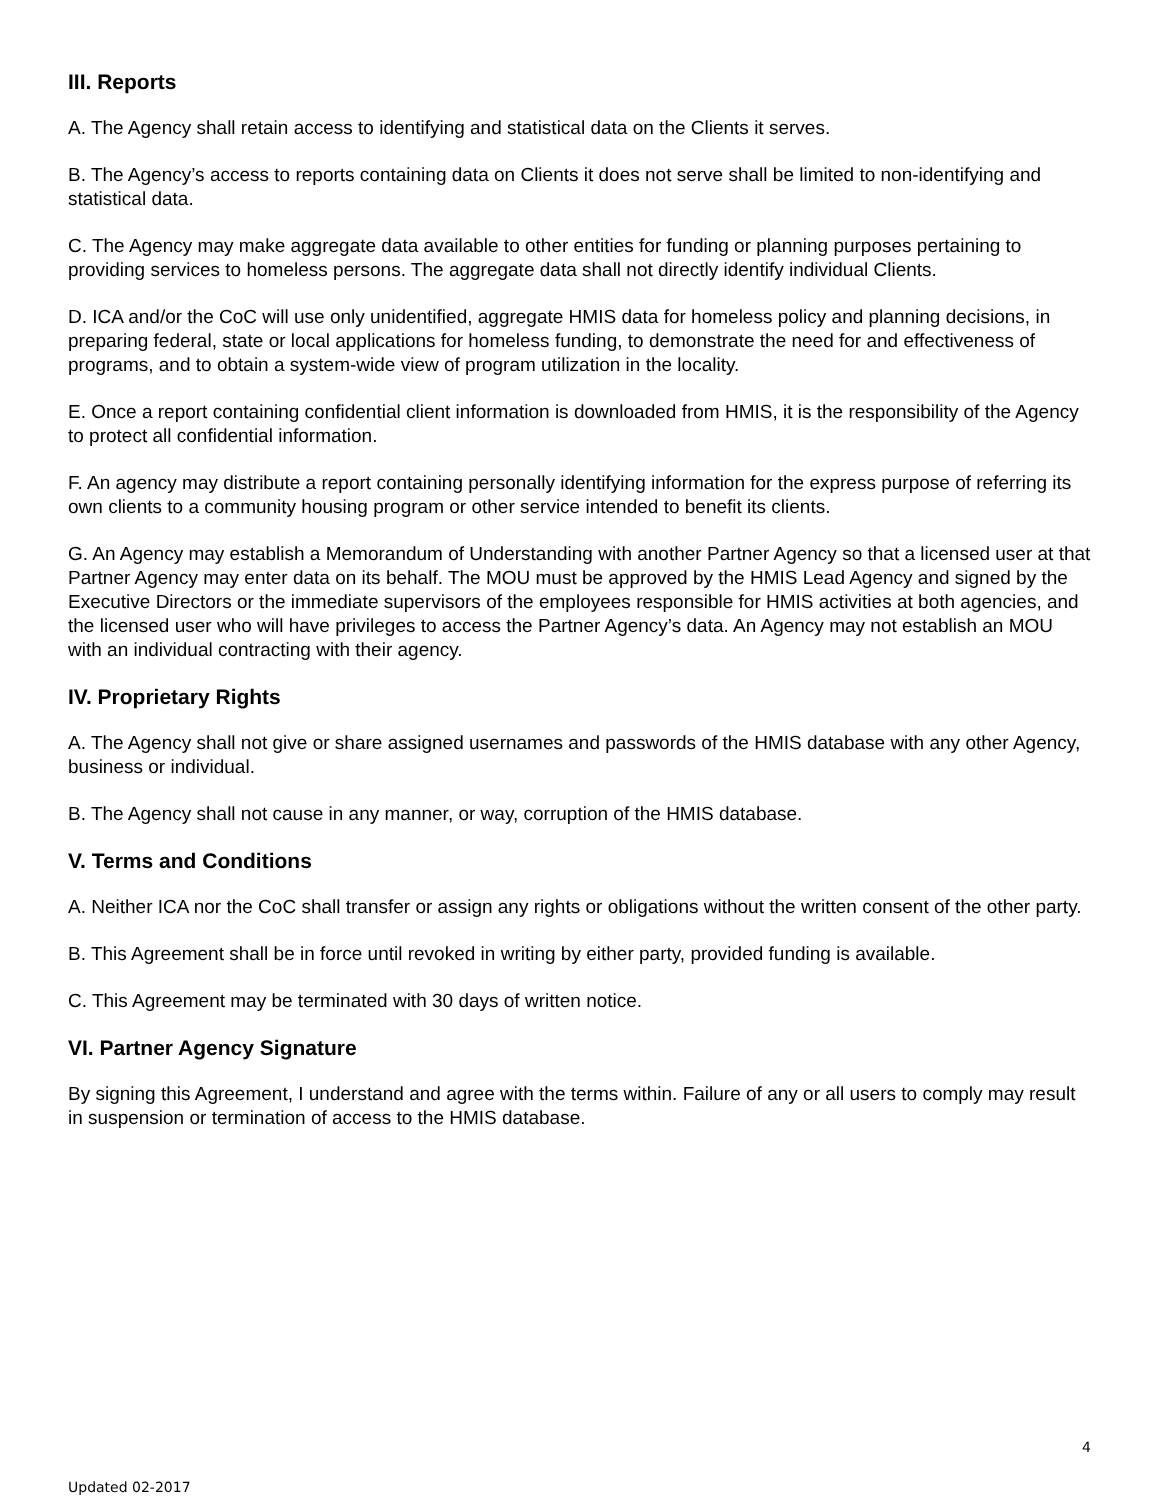III. Reports
A. The Agency shall retain access to identifying and statistical data on the Clients it serves.
B. The Agency’s access to reports containing data on Clients it does not serve shall be limited to non-identifying and statistical data.
C. The Agency may make aggregate data available to other entities for funding or planning purposes pertaining to providing services to homeless persons. The aggregate data shall not directly identify individual Clients.
D. ICA and/or the CoC will use only unidentified, aggregate HMIS data for homeless policy and planning decisions, in preparing federal, state or local applications for homeless funding, to demonstrate the need for and effectiveness of programs, and to obtain a system-wide view of program utilization in the locality.
E. Once a report containing confidential client information is downloaded from HMIS, it is the responsibility of the Agency to protect all confidential information.
F. An agency may distribute a report containing personally identifying information for the express purpose of referring its own clients to a community housing program or other service intended to benefit its clients.
G. An Agency may establish a Memorandum of Understanding with another Partner Agency so that a licensed user at that Partner Agency may enter data on its behalf. The MOU must be approved by the HMIS Lead Agency and signed by the Executive Directors or the immediate supervisors of the employees responsible for HMIS activities at both agencies, and the licensed user who will have privileges to access the Partner Agency’s data. An Agency may not establish an MOU with an individual contracting with their agency.
IV. Proprietary Rights
A. The Agency shall not give or share assigned usernames and passwords of the HMIS database with any other Agency, business or individual.
B. The Agency shall not cause in any manner, or way, corruption of the HMIS database.
V. Terms and Conditions
A. Neither ICA nor the CoC shall transfer or assign any rights or obligations without the written consent of the other party.
B. This Agreement shall be in force until revoked in writing by either party, provided funding is available.
C. This Agreement may be terminated with 30 days of written notice.
VI. Partner Agency Signature
By signing this Agreement, I understand and agree with the terms within. Failure of any or all users to comply may result in suspension or termination of access to the HMIS database.
4
Updated 02-2017